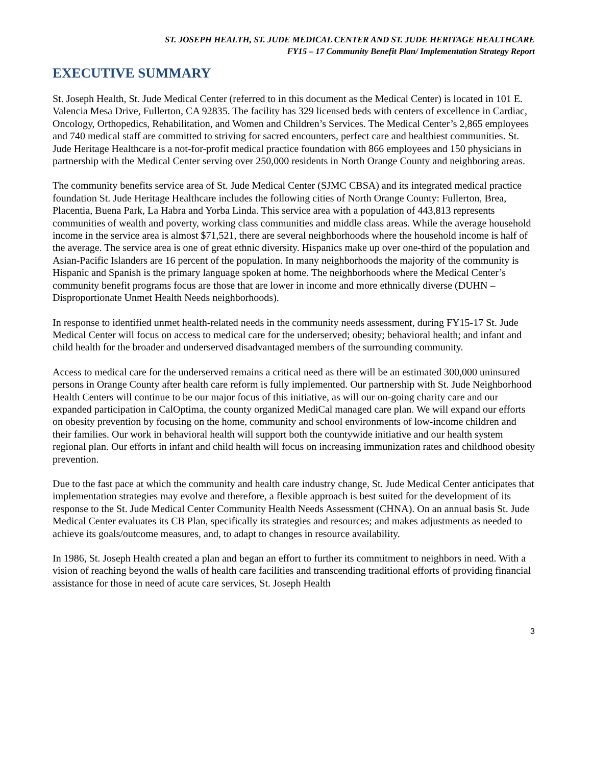ST. JOSEPH HEALTH, ST. JUDE MEDICAL CENTER AND ST. JUDE HERITAGE HEALTHCARE
FY15 – 17 Community Benefit Plan/ Implementation Strategy Report
EXECUTIVE SUMMARY
St. Joseph Health, St. Jude Medical Center (referred to in this document as the Medical Center) is located in 101 E. Valencia Mesa Drive, Fullerton, CA 92835. The facility has 329 licensed beds with centers of excellence in Cardiac, Oncology, Orthopedics, Rehabilitation, and Women and Children’s Services. The Medical Center’s 2,865 employees and 740 medical staff are committed to striving for sacred encounters, perfect care and healthiest communities. St. Jude Heritage Healthcare is a not-for-profit medical practice foundation with 866 employees and 150 physicians in partnership with the Medical Center serving over 250,000 residents in North Orange County and neighboring areas.
The community benefits service area of St. Jude Medical Center (SJMC CBSA) and its integrated medical practice foundation St. Jude Heritage Healthcare includes the following cities of North Orange County: Fullerton, Brea, Placentia, Buena Park, La Habra and Yorba Linda. This service area with a population of 443,813 represents communities of wealth and poverty, working class communities and middle class areas. While the average household income in the service area is almost $71,521, there are several neighborhoods where the household income is half of the average. The service area is one of great ethnic diversity. Hispanics make up over one-third of the population and Asian-Pacific Islanders are 16 percent of the population. In many neighborhoods the majority of the community is Hispanic and Spanish is the primary language spoken at home. The neighborhoods where the Medical Center’s community benefit programs focus are those that are lower in income and more ethnically diverse (DUHN – Disproportionate Unmet Health Needs neighborhoods).
In response to identified unmet health-related needs in the community needs assessment, during FY15-17 St. Jude Medical Center will focus on access to medical care for the underserved; obesity; behavioral health; and infant and child health for the broader and underserved disadvantaged members of the surrounding community.
Access to medical care for the underserved remains a critical need as there will be an estimated 300,000 uninsured persons in Orange County after health care reform is fully implemented. Our partnership with St. Jude Neighborhood Health Centers will continue to be our major focus of this initiative, as will our on-going charity care and our expanded participation in CalOptima, the county organized MediCal managed care plan. We will expand our efforts on obesity prevention by focusing on the home, community and school environments of low-income children and their families. Our work in behavioral health will support both the countywide initiative and our health system regional plan. Our efforts in infant and child health will focus on increasing immunization rates and childhood obesity prevention.
Due to the fast pace at which the community and health care industry change, St. Jude Medical Center anticipates that implementation strategies may evolve and therefore, a flexible approach is best suited for the development of its response to the St. Jude Medical Center Community Health Needs Assessment (CHNA). On an annual basis St. Jude Medical Center evaluates its CB Plan, specifically its strategies and resources; and makes adjustments as needed to achieve its goals/outcome measures, and, to adapt to changes in resource availability.
In 1986, St. Joseph Health created a plan and began an effort to further its commitment to neighbors in need. With a vision of reaching beyond the walls of health care facilities and transcending traditional efforts of providing financial assistance for those in need of acute care services, St. Joseph Health
3